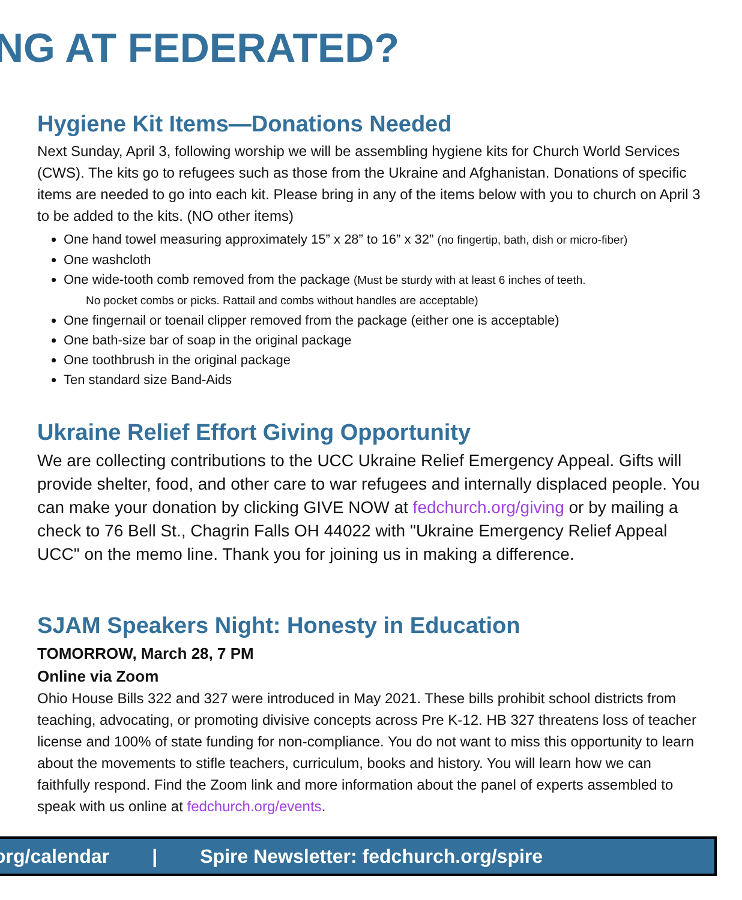NG AT FEDERATED?
Hygiene Kit Items—Donations Needed
Next Sunday, April 3, following worship we will be assembling hygiene kits for Church World Services (CWS). The kits go to refugees such as those from the Ukraine and Afghanistan. Donations of specific items are needed to go into each kit. Please bring in any of the items below with you to church on April 3 to be added to the kits. (NO other items)
One hand towel measuring approximately 15” x 28” to 16” x 32” (no fingertip, bath, dish or micro-fiber)
One washcloth
One wide-tooth comb removed from the package (Must be sturdy with at least 6 inches of teeth.
No pocket combs or picks. Rattail and combs without handles are acceptable)
One fingernail or toenail clipper removed from the package (either one is acceptable)
One bath-size bar of soap in the original package
One toothbrush in the original package
Ten standard size Band-Aids
Ukraine Relief Effort Giving Opportunity
We are collecting contributions to the UCC Ukraine Relief Emergency Appeal. Gifts will provide shelter, food, and other care to war refugees and internally displaced people. You can make your donation by clicking GIVE NOW at fedchurch.org/giving or by mailing a check to 76 Bell St., Chagrin Falls OH 44022 with "Ukraine Emergency Relief Appeal UCC" on the memo line. Thank you for joining us in making a difference.
SJAM Speakers Night: Honesty in Education
TOMORROW, March 28, 7 PM
Online via Zoom
Ohio House Bills 322 and 327 were introduced in May 2021. These bills prohibit school districts from teaching, advocating, or promoting divisive concepts across Pre K-12. HB 327 threatens loss of teacher license and 100% of state funding for non-compliance. You do not want to miss this opportunity to learn about the movements to stifle teachers, curriculum, books and history. You will learn how we can faithfully respond. Find the Zoom link and more information about the panel of experts assembled to speak with us online at fedchurch.org/events.
org/calendar | Spire Newsletter: fedchurch.org/spire